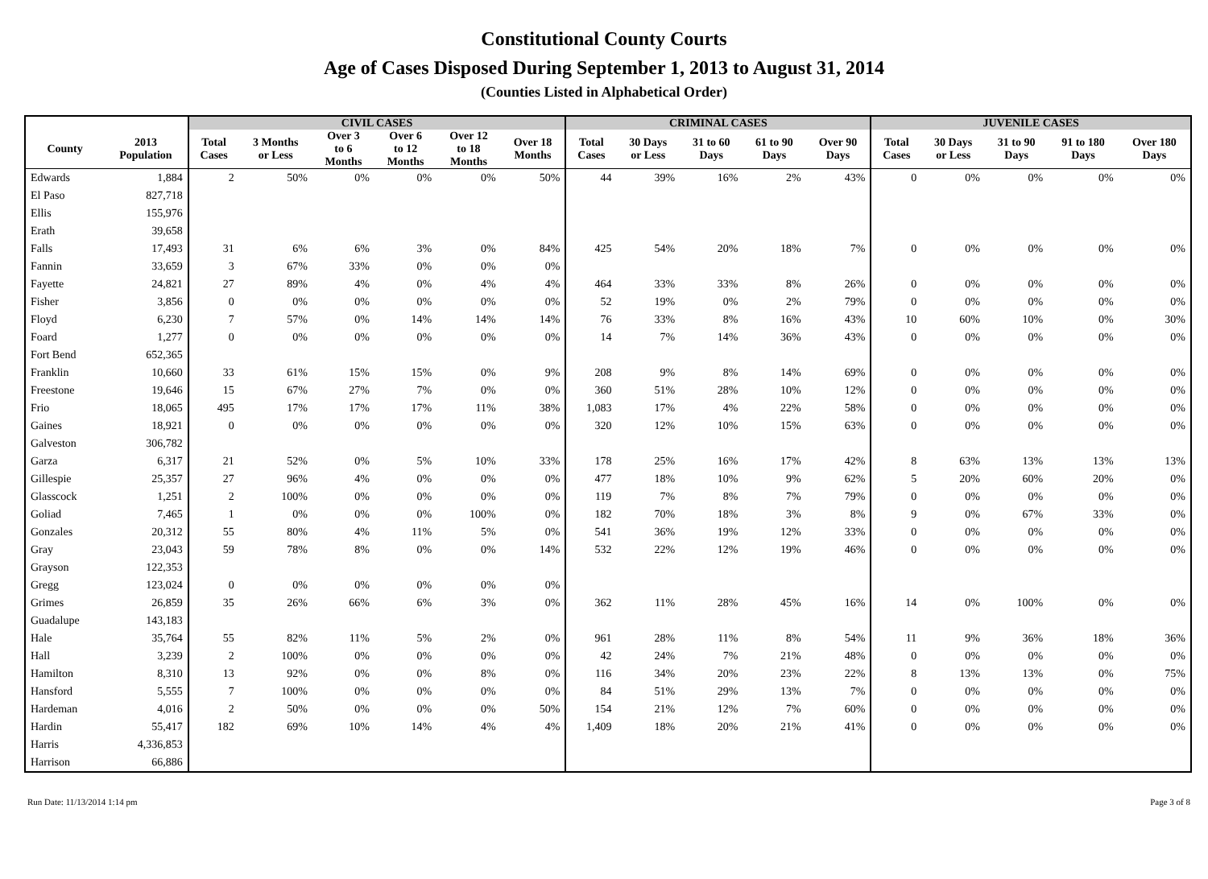Constitutional County Courts
Age of Cases Disposed During September 1, 2013 to August 31, 2014
(Counties Listed in Alphabetical Order)
| | | CIVIL CASES | | | | | | CRIMINAL CASES | | | | | JUVENILE CASES | | | | |
| --- | --- | --- | --- | --- | --- | --- | --- | --- | --- | --- | --- | --- | --- | --- | --- | --- | --- |
| County | 2013 Population | Total Cases | 3 Months or Less | Over 3 to 6 Months | Over 6 to 12 Months | Over 12 to 18 Months | Over 18 Months | Total Cases | 30 Days or Less | 31 to 60 Days | 61 to 90 Days | Over 90 Days | Total Cases | 30 Days or Less | 31 to 90 Days | 91 to 180 Days | Over 180 Days |
| Edwards | 1,884 | 2 | 50% | 0% | 0% | 0% | 50% | 44 | 39% | 16% | 2% | 43% | 0 | 0% | 0% | 0% | 0% |
| El Paso | 827,718 | | | | | | | | | | | | | | | | |
| Ellis | 155,976 | | | | | | | | | | | | | | | | |
| Erath | 39,658 | | | | | | | | | | | | | | | | |
| Falls | 17,493 | 31 | 6% | 6% | 3% | 0% | 84% | 425 | 54% | 20% | 18% | 7% | 0 | 0% | 0% | 0% | 0% |
| Fannin | 33,659 | 3 | 67% | 33% | 0% | 0% | 0% | | | | | | | | | | |
| Fayette | 24,821 | 27 | 89% | 4% | 0% | 4% | 4% | 464 | 33% | 33% | 8% | 26% | 0 | 0% | 0% | 0% | 0% |
| Fisher | 3,856 | 0 | 0% | 0% | 0% | 0% | 0% | 52 | 19% | 0% | 2% | 79% | 0 | 0% | 0% | 0% | 0% |
| Floyd | 6,230 | 7 | 57% | 0% | 14% | 14% | 14% | 76 | 33% | 8% | 16% | 43% | 10 | 60% | 10% | 0% | 30% |
| Foard | 1,277 | 0 | 0% | 0% | 0% | 0% | 0% | 14 | 7% | 14% | 36% | 43% | 0 | 0% | 0% | 0% | 0% |
| Fort Bend | 652,365 | | | | | | | | | | | | | | | | |
| Franklin | 10,660 | 33 | 61% | 15% | 15% | 0% | 9% | 208 | 9% | 8% | 14% | 69% | 0 | 0% | 0% | 0% | 0% |
| Freestone | 19,646 | 15 | 67% | 27% | 7% | 0% | 0% | 360 | 51% | 28% | 10% | 12% | 0 | 0% | 0% | 0% | 0% |
| Frio | 18,065 | 495 | 17% | 17% | 17% | 11% | 38% | 1,083 | 17% | 4% | 22% | 58% | 0 | 0% | 0% | 0% | 0% |
| Gaines | 18,921 | 0 | 0% | 0% | 0% | 0% | 0% | 320 | 12% | 10% | 15% | 63% | 0 | 0% | 0% | 0% | 0% |
| Galveston | 306,782 | | | | | | | | | | | | | | | | |
| Garza | 6,317 | 21 | 52% | 0% | 5% | 10% | 33% | 178 | 25% | 16% | 17% | 42% | 8 | 63% | 13% | 13% | 13% |
| Gillespie | 25,357 | 27 | 96% | 4% | 0% | 0% | 0% | 477 | 18% | 10% | 9% | 62% | 5 | 20% | 60% | 20% | 0% |
| Glasscock | 1,251 | 2 | 100% | 0% | 0% | 0% | 0% | 119 | 7% | 8% | 7% | 79% | 0 | 0% | 0% | 0% | 0% |
| Goliad | 7,465 | 1 | 0% | 0% | 0% | 100% | 0% | 182 | 70% | 18% | 3% | 8% | 9 | 0% | 67% | 33% | 0% |
| Gonzales | 20,312 | 55 | 80% | 4% | 11% | 5% | 0% | 541 | 36% | 19% | 12% | 33% | 0 | 0% | 0% | 0% | 0% |
| Gray | 23,043 | 59 | 78% | 8% | 0% | 0% | 14% | 532 | 22% | 12% | 19% | 46% | 0 | 0% | 0% | 0% | 0% |
| Grayson | 122,353 | | | | | | | | | | | | | | | | |
| Gregg | 123,024 | 0 | 0% | 0% | 0% | 0% | 0% | | | | | | | | | | |
| Grimes | 26,859 | 35 | 26% | 66% | 6% | 3% | 0% | 362 | 11% | 28% | 45% | 16% | 14 | 0% | 100% | 0% | 0% |
| Guadalupe | 143,183 | | | | | | | | | | | | | | | | |
| Hale | 35,764 | 55 | 82% | 11% | 5% | 2% | 0% | 961 | 28% | 11% | 8% | 54% | 11 | 9% | 36% | 18% | 36% |
| Hall | 3,239 | 2 | 100% | 0% | 0% | 0% | 0% | 42 | 24% | 7% | 21% | 48% | 0 | 0% | 0% | 0% | 0% |
| Hamilton | 8,310 | 13 | 92% | 0% | 0% | 8% | 0% | 116 | 34% | 20% | 23% | 22% | 8 | 13% | 13% | 0% | 75% |
| Hansford | 5,555 | 7 | 100% | 0% | 0% | 0% | 0% | 84 | 51% | 29% | 13% | 7% | 0 | 0% | 0% | 0% | 0% |
| Hardeman | 4,016 | 2 | 50% | 0% | 0% | 0% | 50% | 154 | 21% | 12% | 7% | 60% | 0 | 0% | 0% | 0% | 0% |
| Hardin | 55,417 | 182 | 69% | 10% | 14% | 4% | 4% | 1,409 | 18% | 20% | 21% | 41% | 0 | 0% | 0% | 0% | 0% |
| Harris | 4,336,853 | | | | | | | | | | | | | | | | |
| Harrison | 66,886 | | | | | | | | | | | | | | | | |
Run Date: 11/13/2014 1:14 pm Page 3 of 8